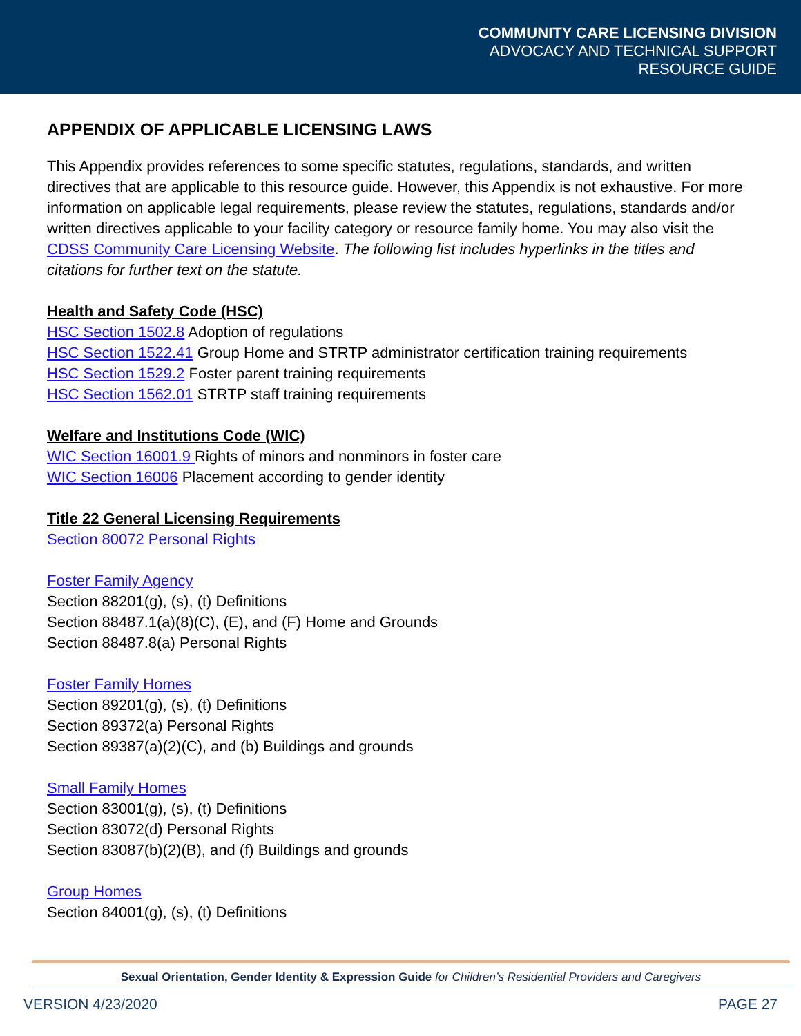COMMUNITY CARE LICENSING DIVISION
ADVOCACY AND TECHNICAL SUPPORT
RESOURCE GUIDE
APPENDIX OF APPLICABLE LICENSING LAWS
This Appendix provides references to some specific statutes, regulations, standards, and written directives that are applicable to this resource guide. However, this Appendix is not exhaustive. For more information on applicable legal requirements, please review the statutes, regulations, standards and/or written directives applicable to your facility category or resource family home. You may also visit the CDSS Community Care Licensing Website. The following list includes hyperlinks in the titles and citations for further text on the statute.
Health and Safety Code (HSC)
HSC Section 1502.8 Adoption of regulations
HSC Section 1522.41 Group Home and STRTP administrator certification training requirements
HSC Section 1529.2 Foster parent training requirements
HSC Section 1562.01 STRTP staff training requirements
Welfare and Institutions Code (WIC)
WIC Section 16001.9 Rights of minors and nonminors in foster care
WIC Section 16006 Placement according to gender identity
Title 22 General Licensing Requirements
Section 80072 Personal Rights
Foster Family Agency
Section 88201(g), (s), (t) Definitions
Section 88487.1(a)(8)(C), (E), and (F) Home and Grounds
Section 88487.8(a) Personal Rights
Foster Family Homes
Section 89201(g), (s), (t) Definitions
Section 89372(a) Personal Rights
Section 89387(a)(2)(C), and (b) Buildings and grounds
Small Family Homes
Section 83001(g), (s), (t) Definitions
Section 83072(d) Personal Rights
Section 83087(b)(2)(B), and (f) Buildings and grounds
Group Homes
Section 84001(g), (s), (t) Definitions
Sexual Orientation, Gender Identity & Expression Guide for Children’s Residential Providers and Caregivers
VERSION 4/23/2020 PAGE 27